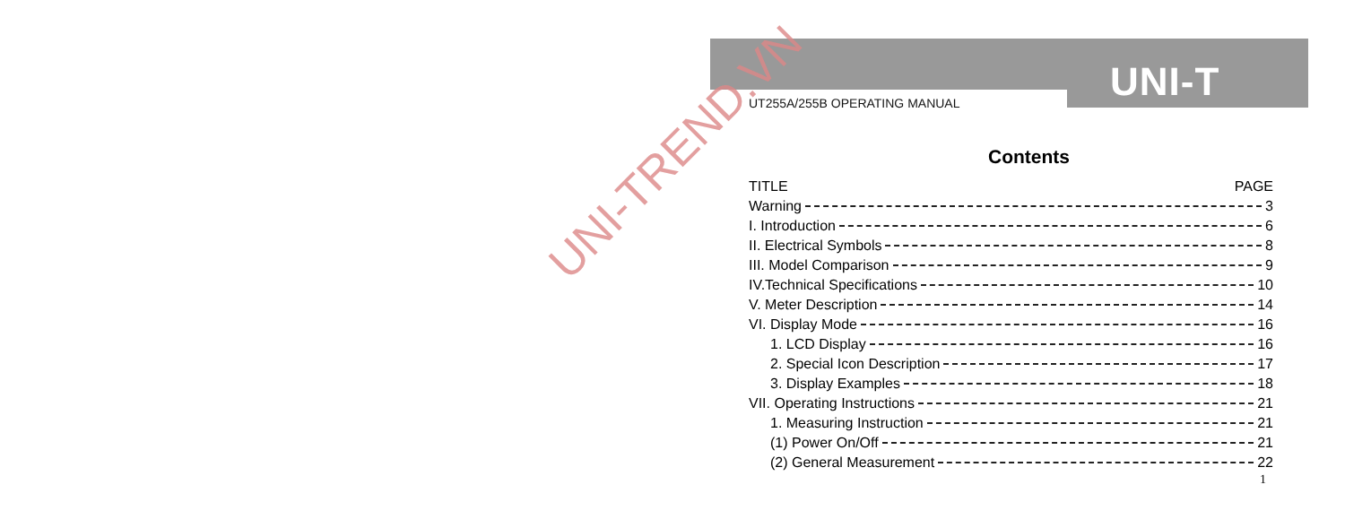UNI-T
UT255A/255B OPERATING MANUAL
Contents
TITLE PAGE
Warning 3
I. Introduction 6
II. Electrical Symbols 8
III. Model Comparison 9
IV.Technical Specifications 10
V. Meter Description 14
VI. Display Mode 16
1. LCD Display 16
2. Special Icon Description 17
3. Display Examples 18
VII. Operating Instructions 21
1. Measuring Instruction 21
(1) Power On/Off 21
(2) General Measurement 22
1
UNI-TREND.VN